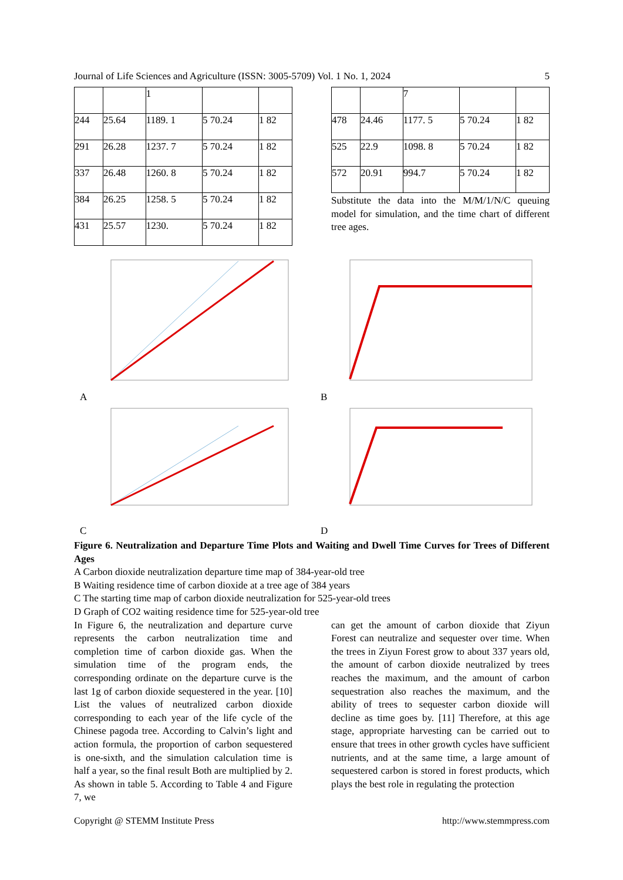Journal of Life Sciences and Agriculture (ISSN: 3005-5709) Vol. 1 No. 1, 2024 5
| | | 1 | | |
| 244 | 25.64 | 1189. 1 | 5 70.24 | 1 82 |
| 291 | 26.28 | 1237. 7 | 5 70.24 | 1 82 |
| 337 | 26.48 | 1260. 8 | 5 70.24 | 1 82 |
| 384 | 26.25 | 1258. 5 | 5 70.24 | 1 82 |
| 431 | 25.57 | 1230. | 5 70.24 | 1 82 |
| | | 7 | | |
| 478 | 24.46 | 1177. 5 | 5 70.24 | 1 82 |
| 525 | 22.9 | 1098. 8 | 5 70.24 | 1 82 |
| 572 | 20.91 | 994.7 | 5 70.24 | 1 82 |
Substitute the data into the M/M/1/N/C queuing model for simulation, and the time chart of different tree ages.
A B
C D
Figure 6. Neutralization and Departure Time Plots and Waiting and Dwell Time Curves for Trees of Different Ages
A Carbon dioxide neutralization departure time map of 384-year-old tree
B Waiting residence time of carbon dioxide at a tree age of 384 years
C The starting time map of carbon dioxide neutralization for 525-year-old trees
D Graph of CO2 waiting residence time for 525-year-old tree
In Figure 6, the neutralization and departure curve represents the carbon neutralization time and completion time of carbon dioxide gas. When the simulation time of the program ends, the corresponding ordinate on the departure curve is the last 1g of carbon dioxide sequestered in the year. [10] List the values of neutralized carbon dioxide corresponding to each year of the life cycle of the Chinese pagoda tree. According to Calvin’s light and action formula, the proportion of carbon sequestered is one-sixth, and the simulation calculation time is half a year, so the final result Both are multiplied by 2. As shown in table 5. According to Table 4 and Figure 7, we
can get the amount of carbon dioxide that Ziyun Forest can neutralize and sequester over time. When the trees in Ziyun Forest grow to about 337 years old, the amount of carbon dioxide neutralized by trees reaches the maximum, and the amount of carbon sequestration also reaches the maximum, and the ability of trees to sequester carbon dioxide will decline as time goes by. [11] Therefore, at this age stage, appropriate harvesting can be carried out to ensure that trees in other growth cycles have sufficient nutrients, and at the same time, a large amount of sequestered carbon is stored in forest products, which plays the best role in regulating the protection
Copyright @ STEMM Institute Press http://www.stemmpress.com